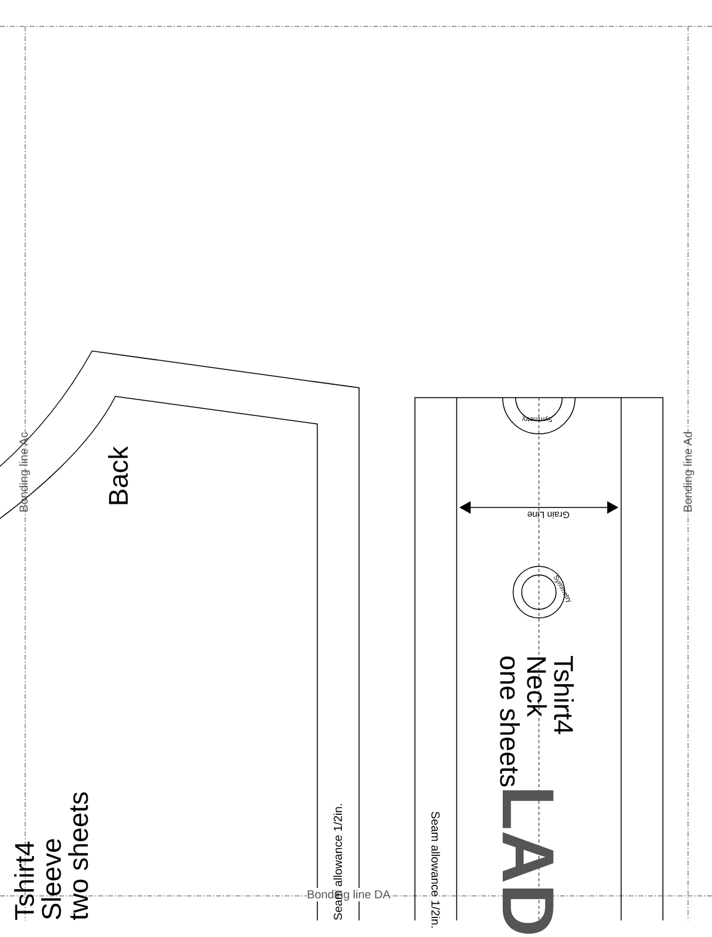Bonding line Ac Bonding line Ad
Bonding line DA
Back
Tshirt4
Sleeve
two sheets
Tshirt4
Neck
one sheets
LAD
Grain Line
Seam allowance 1/2in.
Seam allowance 1/2in.
Symmetry
Symmetry